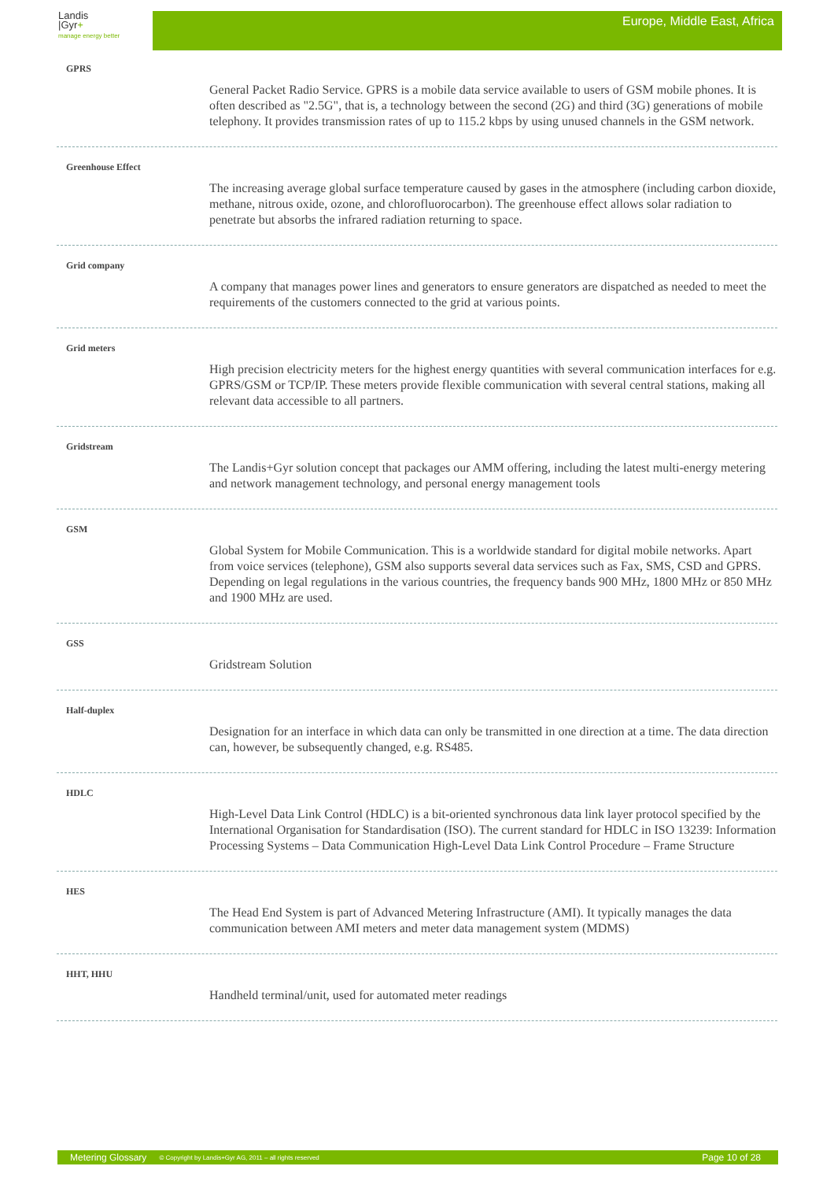Landis
|Gyr+
manage energy better
Europe, Middle East, Africa
GPRS
General Packet Radio Service. GPRS is a mobile data service available to users of GSM mobile phones. It is often described as "2.5G", that is, a technology between the second (2G) and third (3G) generations of mobile telephony. It provides transmission rates of up to 115.2 kbps by using unused channels in the GSM network.
Greenhouse Effect
The increasing average global surface temperature caused by gases in the atmosphere (including carbon dioxide, methane, nitrous oxide, ozone, and chlorofluorocarbon). The greenhouse effect allows solar radiation to penetrate but absorbs the infrared radiation returning to space.
Grid company
A company that manages power lines and generators to ensure generators are dispatched as needed to meet the requirements of the customers connected to the grid at various points.
Grid meters
High precision electricity meters for the highest energy quantities with several communication interfaces for e.g. GPRS/GSM or TCP/IP. These meters provide flexible communication with several central stations, making all relevant data accessible to all partners.
Gridstream
The Landis+Gyr solution concept that packages our AMM offering, including the latest multi-energy metering and network management technology, and personal energy management tools
GSM
Global System for Mobile Communication. This is a worldwide standard for digital mobile networks. Apart from voice services (telephone), GSM also supports several data services such as Fax, SMS, CSD and GPRS. Depending on legal regulations in the various countries, the frequency bands 900 MHz, 1800 MHz or 850 MHz and 1900 MHz are used.
GSS
Gridstream Solution
Half-duplex
Designation for an interface in which data can only be transmitted in one direction at a time. The data direction can, however, be subsequently changed, e.g. RS485.
HDLC
High-Level Data Link Control (HDLC) is a bit-oriented synchronous data link layer protocol specified by the International Organisation for Standardisation (ISO). The current standard for HDLC in ISO 13239: Information Processing Systems – Data Communication High-Level Data Link Control Procedure – Frame Structure
HES
The Head End System is part of Advanced Metering Infrastructure (AMI). It typically manages the data communication between AMI meters and meter data management system (MDMS)
HHT, HHU
Handheld terminal/unit, used for automated meter readings
Metering Glossary © Copyright by Landis+Gyr AG, 2011 – all rights reserved Page 10 of 28